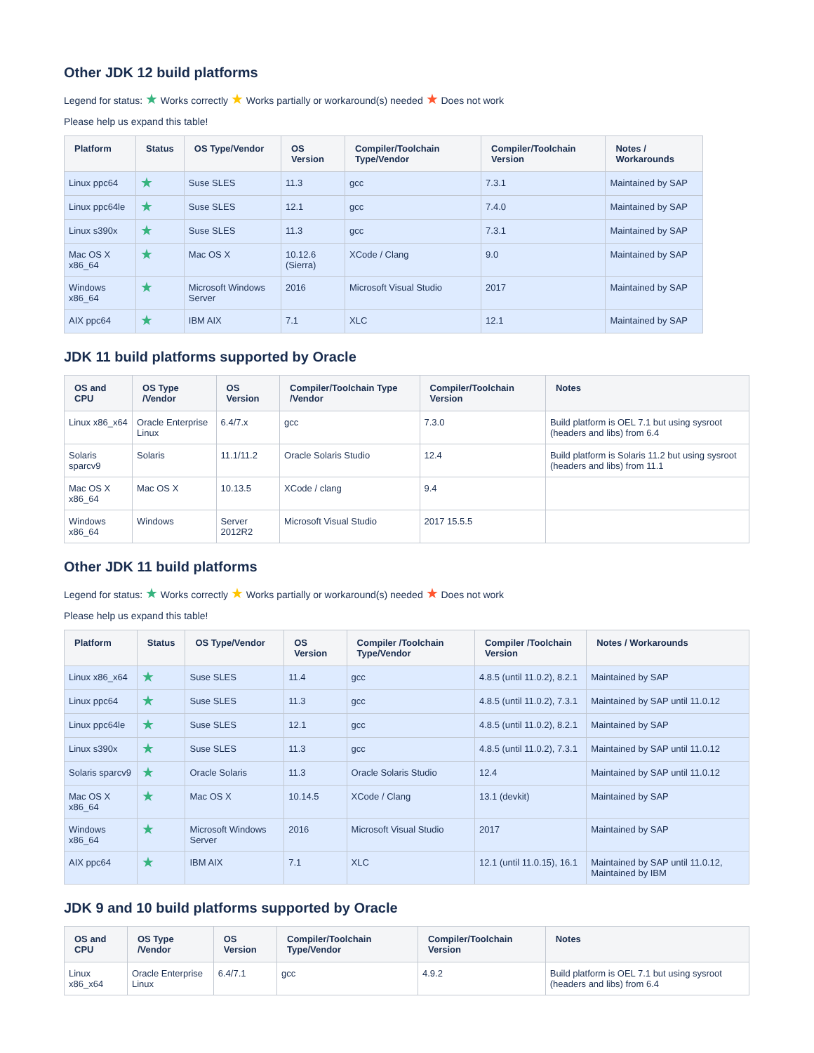Other JDK 12 build platforms
Legend for status: ★ Works correctly ★ Works partially or workaround(s) needed ★ Does not work
Please help us expand this table!
| Platform | Status | OS Type/Vendor | OS Version | Compiler/Toolchain Type/Vendor | Compiler/Toolchain Version | Notes / Workarounds |
| --- | --- | --- | --- | --- | --- | --- |
| Linux ppc64 | ★ | Suse SLES | 11.3 | gcc | 7.3.1 | Maintained by SAP |
| Linux ppc64le | ★ | Suse SLES | 12.1 | gcc | 7.4.0 | Maintained by SAP |
| Linux s390x | ★ | Suse SLES | 11.3 | gcc | 7.3.1 | Maintained by SAP |
| Mac OS X x86_64 | ★ | Mac OS X | 10.12.6 (Sierra) | XCode / Clang | 9.0 | Maintained by SAP |
| Windows x86_64 | ★ | Microsoft Windows Server | 2016 | Microsoft Visual Studio | 2017 | Maintained by SAP |
| AIX ppc64 | ★ | IBM AIX | 7.1 | XLC | 12.1 | Maintained by SAP |
JDK 11 build platforms supported by Oracle
| OS and CPU | OS Type /Vendor | OS Version | Compiler/Toolchain Type /Vendor | Compiler/Toolchain Version | Notes |
| --- | --- | --- | --- | --- | --- |
| Linux x86_x64 | Oracle Enterprise Linux | 6.4/7.x | gcc | 7.3.0 | Build platform is OEL 7.1 but using sysroot (headers and libs) from 6.4 |
| Solaris sparcv9 | Solaris | 11.1/11.2 | Oracle Solaris Studio | 12.4 | Build platform is Solaris 11.2 but using sysroot (headers and libs) from 11.1 |
| Mac OS X x86_64 | Mac OS X | 10.13.5 | XCode / clang | 9.4 | |
| Windows x86_64 | Windows | Server 2012R2 | Microsoft Visual Studio | 2017 15.5.5 | |
Other JDK 11 build platforms
Legend for status: ★ Works correctly ★ Works partially or workaround(s) needed ★ Does not work
Please help us expand this table!
| Platform | Status | OS Type/Vendor | OS Version | Compiler /Toolchain Type/Vendor | Compiler /Toolchain Version | Notes / Workarounds |
| --- | --- | --- | --- | --- | --- | --- |
| Linux x86_x64 | ★ | Suse SLES | 11.4 | gcc | 4.8.5 (until 11.0.2), 8.2.1 | Maintained by SAP |
| Linux ppc64 | ★ | Suse SLES | 11.3 | gcc | 4.8.5 (until 11.0.2), 7.3.1 | Maintained by SAP until 11.0.12 |
| Linux ppc64le | ★ | Suse SLES | 12.1 | gcc | 4.8.5 (until 11.0.2), 8.2.1 | Maintained by SAP |
| Linux s390x | ★ | Suse SLES | 11.3 | gcc | 4.8.5 (until 11.0.2), 7.3.1 | Maintained by SAP until 11.0.12 |
| Solaris sparcv9 | ★ | Oracle Solaris | 11.3 | Oracle Solaris Studio | 12.4 | Maintained by SAP until 11.0.12 |
| Mac OS X x86_64 | ★ | Mac OS X | 10.14.5 | XCode / Clang | 13.1 (devkit) | Maintained by SAP |
| Windows x86_64 | ★ | Microsoft Windows Server | 2016 | Microsoft Visual Studio | 2017 | Maintained by SAP |
| AIX ppc64 | ★ | IBM AIX | 7.1 | XLC | 12.1 (until 11.0.15), 16.1 | Maintained by SAP until 11.0.12, Maintained by IBM |
JDK 9 and 10 build platforms supported by Oracle
| OS and CPU | OS Type /Vendor | OS Version | Compiler/Toolchain Type/Vendor | Compiler/Toolchain Version | Notes |
| --- | --- | --- | --- | --- | --- |
| Linux x86_x64 | Oracle Enterprise Linux | 6.4/7.1 | gcc | 4.9.2 | Build platform is OEL 7.1 but using sysroot (headers and libs) from 6.4 |